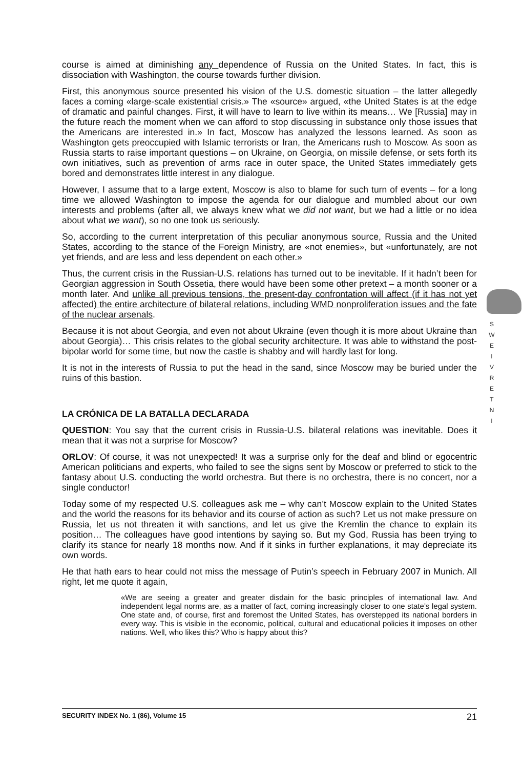course is aimed at diminishing any dependence of Russia on the United States. In fact, this is dissociation with Washington, the course towards further division.
First, this anonymous source presented his vision of the U.S. domestic situation – the latter allegedly faces a coming «large-scale existential crisis.» The «source» argued, «the United States is at the edge of dramatic and painful changes. First, it will have to learn to live within its means… We [Russia] may in the future reach the moment when we can afford to stop discussing in substance only those issues that the Americans are interested in.» In fact, Moscow has analyzed the lessons learned. As soon as Washington gets preoccupied with Islamic terrorists or Iran, the Americans rush to Moscow. As soon as Russia starts to raise important questions – on Ukraine, on Georgia, on missile defense, or sets forth its own initiatives, such as prevention of arms race in outer space, the United States immediately gets bored and demonstrates little interest in any dialogue.
However, I assume that to a large extent, Moscow is also to blame for such turn of events – for a long time we allowed Washington to impose the agenda for our dialogue and mumbled about our own interests and problems (after all, we always knew what we did not want, but we had a little or no idea about what we want), so no one took us seriously.
So, according to the current interpretation of this peculiar anonymous source, Russia and the United States, according to the stance of the Foreign Ministry, are «not enemies», but «unfortunately, are not yet friends, and are less and less dependent on each other.»
Thus, the current crisis in the Russian-U.S. relations has turned out to be inevitable. If it hadn’t been for Georgian aggression in South Ossetia, there would have been some other pretext – a month sooner or a month later. And unlike all previous tensions, the present-day confrontation will affect (if it has not yet affected) the entire architecture of bilateral relations, including WMD nonproliferation issues and the fate of the nuclear arsenals.
Because it is not about Georgia, and even not about Ukraine (even though it is more about Ukraine than about Georgia)… This crisis relates to the global security architecture. It was able to withstand the post-bipolar world for some time, but now the castle is shabby and will hardly last for long.
It is not in the interests of Russia to put the head in the sand, since Moscow may be buried under the ruins of this bastion.
LA CRÓNICA DE LA BATALLA DECLARADA
QUESTION: You say that the current crisis in Russia-U.S. bilateral relations was inevitable. Does it mean that it was not a surprise for Moscow?
ORLOV: Of course, it was not unexpected! It was a surprise only for the deaf and blind or egocentric American politicians and experts, who failed to see the signs sent by Moscow or preferred to stick to the fantasy about U.S. conducting the world orchestra. But there is no orchestra, there is no concert, nor a single conductor!
Today some of my respected U.S. colleagues ask me – why can’t Moscow explain to the United States and the world the reasons for its behavior and its course of action as such? Let us not make pressure on Russia, let us not threaten it with sanctions, and let us give the Kremlin the chance to explain its position… The colleagues have good intentions by saying so. But my God, Russia has been trying to clarify its stance for nearly 18 months now. And if it sinks in further explanations, it may depreciate its own words.
He that hath ears to hear could not miss the message of Putin’s speech in February 2007 in Munich. All right, let me quote it again,
«We are seeing a greater and greater disdain for the basic principles of international law. And independent legal norms are, as a matter of fact, coming increasingly closer to one state’s legal system. One state and, of course, first and foremost the United States, has overstepped its national borders in every way. This is visible in the economic, political, cultural and educational policies it imposes on other nations. Well, who likes this? Who is happy about this?
S
W
E
I
V
R
E
T
N
I
SECURITY INDEX No. 1 (86), Volume 15 21